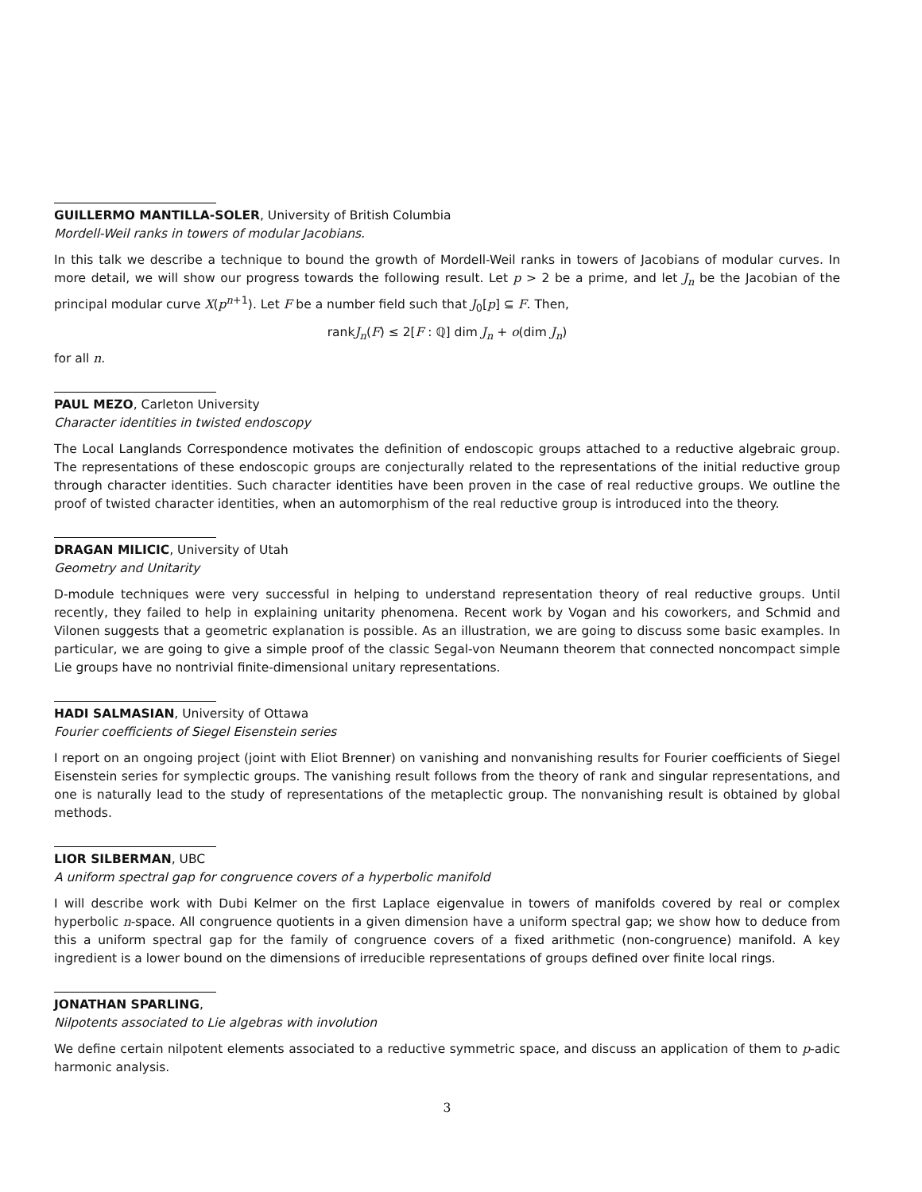GUILLERMO MANTILLA-SOLER, University of British Columbia
Mordell-Weil ranks in towers of modular Jacobians.
In this talk we describe a technique to bound the growth of Mordell-Weil ranks in towers of Jacobians of modular curves. In more detail, we will show our progress towards the following result. Let p > 2 be a prime, and let J<sub>n</sub> be the Jacobian of the principal modular curve X(p<sup>n</sup><sup>+1</sup>). Let F be a number field such that J<sub>0</sub>[p] ⊆ F. Then,
rankJ<sub>n</sub>(F) ≤ 2[F : ℚ] dim J<sub>n</sub> + o(dim J<sub>n</sub>)
for all n.
PAUL MEZO, Carleton University
Character identities in twisted endoscopy
The Local Langlands Correspondence motivates the definition of endoscopic groups attached to a reductive algebraic group. The representations of these endoscopic groups are conjecturally related to the representations of the initial reductive group through character identities. Such character identities have been proven in the case of real reductive groups. We outline the proof of twisted character identities, when an automorphism of the real reductive group is introduced into the theory.
DRAGAN MILICIC, University of Utah
Geometry and Unitarity
D-module techniques were very successful in helping to understand representation theory of real reductive groups. Until recently, they failed to help in explaining unitarity phenomena. Recent work by Vogan and his coworkers, and Schmid and Vilonen suggests that a geometric explanation is possible. As an illustration, we are going to discuss some basic examples. In particular, we are going to give a simple proof of the classic Segal-von Neumann theorem that connected noncompact simple Lie groups have no nontrivial finite-dimensional unitary representations.
HADI SALMASIAN, University of Ottawa
Fourier coefficients of Siegel Eisenstein series
I report on an ongoing project (joint with Eliot Brenner) on vanishing and nonvanishing results for Fourier coefficients of Siegel Eisenstein series for symplectic groups. The vanishing result follows from the theory of rank and singular representations, and one is naturally lead to the study of representations of the metaplectic group. The nonvanishing result is obtained by global methods.
LIOR SILBERMAN, UBC
A uniform spectral gap for congruence covers of a hyperbolic manifold
I will describe work with Dubi Kelmer on the first Laplace eigenvalue in towers of manifolds covered by real or complex hyperbolic n-space. All congruence quotients in a given dimension have a uniform spectral gap; we show how to deduce from this a uniform spectral gap for the family of congruence covers of a fixed arithmetic (non-congruence) manifold. A key ingredient is a lower bound on the dimensions of irreducible representations of groups defined over finite local rings.
JONATHAN SPARLING,
Nilpotents associated to Lie algebras with involution
We define certain nilpotent elements associated to a reductive symmetric space, and discuss an application of them to p-adic harmonic analysis.
3